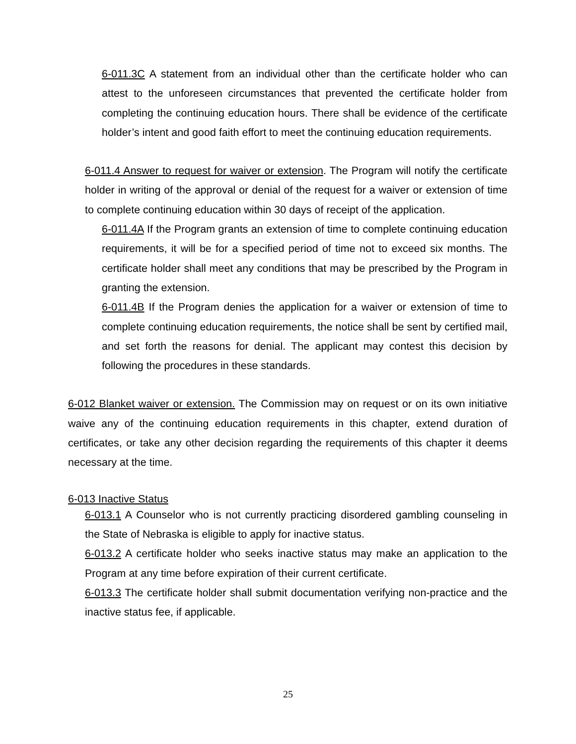6-011.3C A statement from an individual other than the certificate holder who can attest to the unforeseen circumstances that prevented the certificate holder from completing the continuing education hours. There shall be evidence of the certificate holder’s intent and good faith effort to meet the continuing education requirements.
6-011.4 Answer to request for waiver or extension. The Program will notify the certificate holder in writing of the approval or denial of the request for a waiver or extension of time to complete continuing education within 30 days of receipt of the application.
6-011.4A If the Program grants an extension of time to complete continuing education requirements, it will be for a specified period of time not to exceed six months. The certificate holder shall meet any conditions that may be prescribed by the Program in granting the extension.
6-011.4B If the Program denies the application for a waiver or extension of time to complete continuing education requirements, the notice shall be sent by certified mail, and set forth the reasons for denial. The applicant may contest this decision by following the procedures in these standards.
6-012 Blanket waiver or extension. The Commission may on request or on its own initiative waive any of the continuing education requirements in this chapter, extend duration of certificates, or take any other decision regarding the requirements of this chapter it deems necessary at the time.
6-013 Inactive Status
6-013.1 A Counselor who is not currently practicing disordered gambling counseling in the State of Nebraska is eligible to apply for inactive status.
6-013.2 A certificate holder who seeks inactive status may make an application to the Program at any time before expiration of their current certificate.
6-013.3 The certificate holder shall submit documentation verifying non-practice and the inactive status fee, if applicable.
25